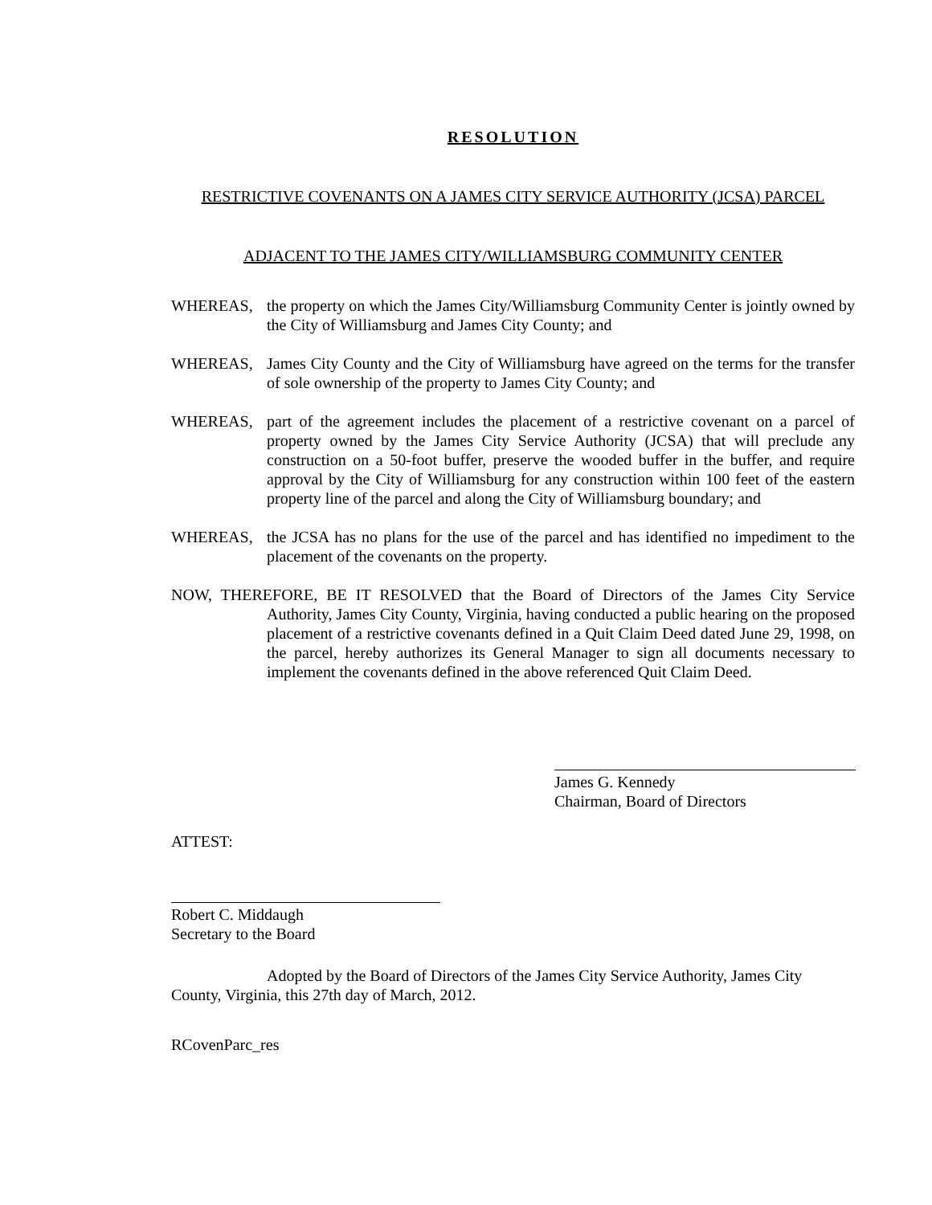RESOLUTION
RESTRICTIVE COVENANTS ON A JAMES CITY SERVICE AUTHORITY (JCSA) PARCEL
ADJACENT TO THE JAMES CITY/WILLIAMSBURG COMMUNITY CENTER
WHEREAS, the property on which the James City/Williamsburg Community Center is jointly owned by the City of Williamsburg and James City County; and
WHEREAS, James City County and the City of Williamsburg have agreed on the terms for the transfer of sole ownership of the property to James City County; and
WHEREAS, part of the agreement includes the placement of a restrictive covenant on a parcel of property owned by the James City Service Authority (JCSA) that will preclude any construction on a 50-foot buffer, preserve the wooded buffer in the buffer, and require approval by the City of Williamsburg for any construction within 100 feet of the eastern property line of the parcel and along the City of Williamsburg boundary; and
WHEREAS, the JCSA has no plans for the use of the parcel and has identified no impediment to the placement of the covenants on the property.
NOW, THEREFORE, BE IT RESOLVED that the Board of Directors of the James City Service Authority, James City County, Virginia, having conducted a public hearing on the proposed placement of a restrictive covenants defined in a Quit Claim Deed dated June 29, 1998, on the parcel, hereby authorizes its General Manager to sign all documents necessary to implement the covenants defined in the above referenced Quit Claim Deed.
James G. Kennedy
Chairman, Board of Directors
ATTEST:
Robert C. Middaugh
Secretary to the Board
Adopted by the Board of Directors of the James City Service Authority, James City County, Virginia, this 27th day of March, 2012.
RCovenParc_res